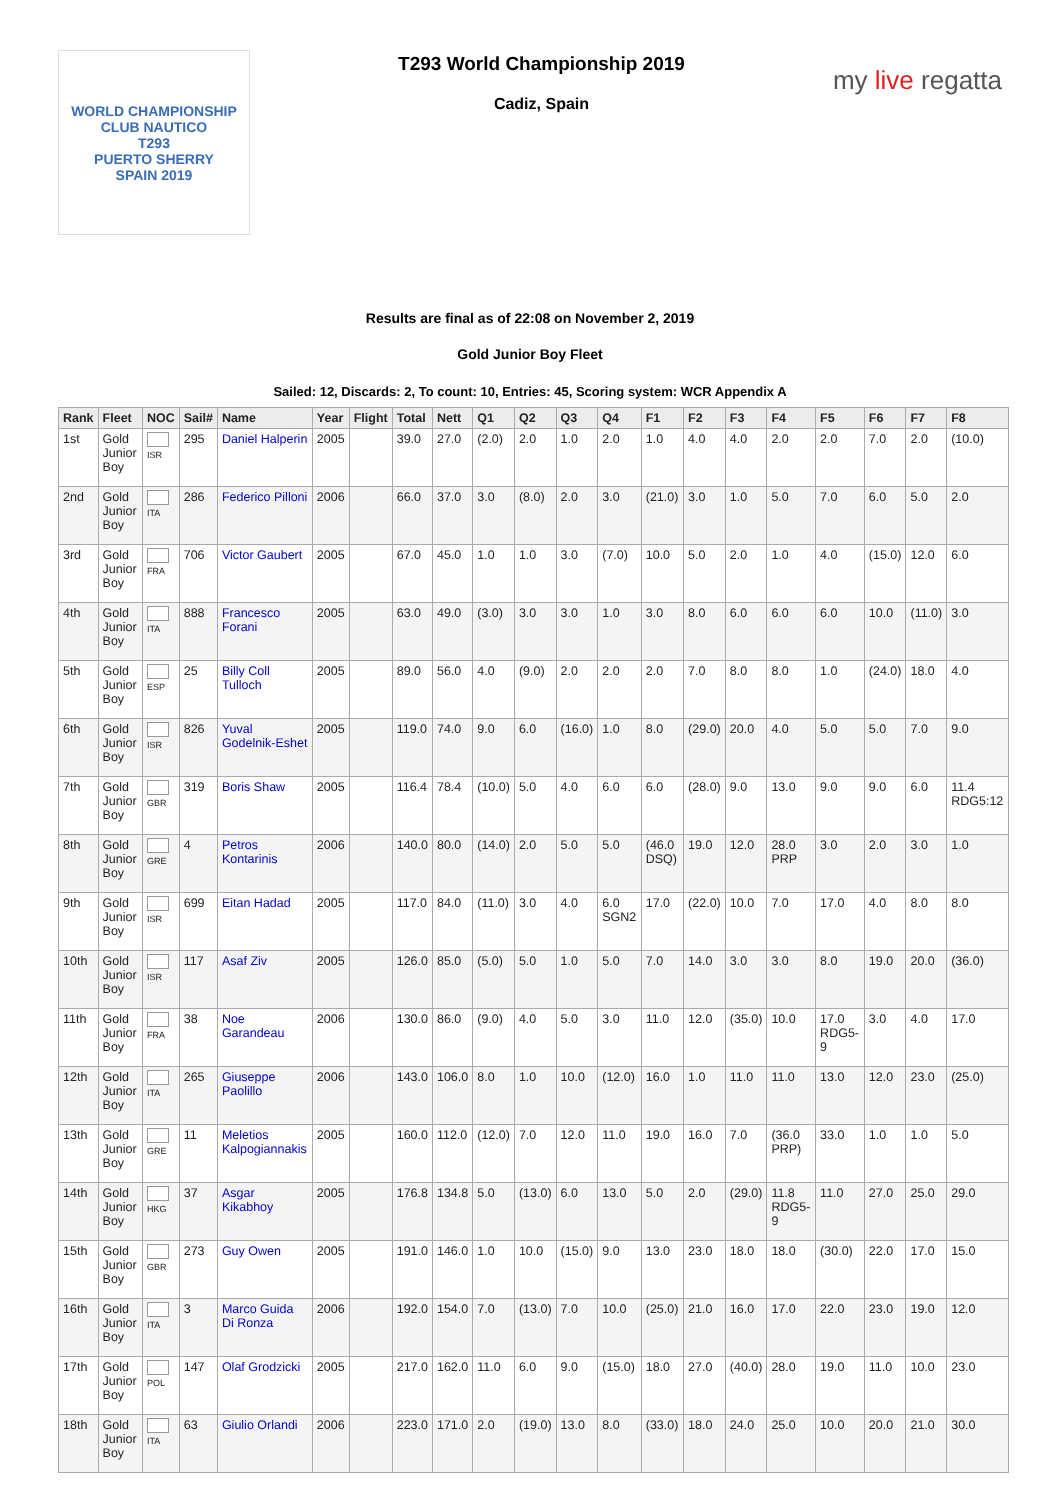WORLD CHAMPIONSHIP
CLUB NAUTICO
T293
PUERTO SHERRY
SPAIN 2019
T293 World Championship 2019
Cadiz, Spain
my live regatta
Results are final as of 22:08 on November 2, 2019
Gold Junior Boy Fleet
Sailed: 12, Discards: 2, To count: 10, Entries: 45, Scoring system: WCR Appendix A
| Rank | Fleet | NOC | Sail# | Name | Year | Flight | Total | Nett | Q1 | Q2 | Q3 | Q4 | F1 | F2 | F3 | F4 | F5 | F6 | F7 | F8 |
| --- | --- | --- | --- | --- | --- | --- | --- | --- | --- | --- | --- | --- | --- | --- | --- | --- | --- | --- | --- | --- |
| 1st | Gold Junior Boy | ISR | 295 | Daniel Halperin | 2005 | | 39.0 | 27.0 | (2.0) | 2.0 | 1.0 | 2.0 | 1.0 | 4.0 | 4.0 | 2.0 | 2.0 | 7.0 | 2.0 | (10.0) |
| 2nd | Gold Junior Boy | ITA | 286 | Federico Pilloni | 2006 | | 66.0 | 37.0 | 3.0 | (8.0) | 2.0 | 3.0 | (21.0) | 3.0 | 1.0 | 5.0 | 7.0 | 6.0 | 5.0 | 2.0 |
| 3rd | Gold Junior Boy | FRA | 706 | Victor Gaubert | 2005 | | 67.0 | 45.0 | 1.0 | 1.0 | 3.0 | (7.0) | 10.0 | 5.0 | 2.0 | 1.0 | 4.0 | (15.0) | 12.0 | 6.0 |
| 4th | Gold Junior Boy | ITA | 888 | Francesco Forani | 2005 | | 63.0 | 49.0 | (3.0) | 3.0 | 3.0 | 1.0 | 3.0 | 8.0 | 6.0 | 6.0 | 6.0 | 10.0 | (11.0) | 3.0 |
| 5th | Gold Junior Boy | ESP | 25 | Billy Coll Tulloch | 2005 | | 89.0 | 56.0 | 4.0 | (9.0) | 2.0 | 2.0 | 2.0 | 7.0 | 8.0 | 8.0 | 1.0 | (24.0) | 18.0 | 4.0 |
| 6th | Gold Junior Boy | ISR | 826 | Yuval Godelnik-Eshet | 2005 | | 119.0 | 74.0 | 9.0 | 6.0 | (16.0) | 1.0 | 8.0 | (29.0) | 20.0 | 4.0 | 5.0 | 5.0 | 7.0 | 9.0 |
| 7th | Gold Junior Boy | GBR | 319 | Boris Shaw | 2005 | | 116.4 | 78.4 | (10.0) | 5.0 | 4.0 | 6.0 | 6.0 | (28.0) | 9.0 | 13.0 | 9.0 | 9.0 | 6.0 | 11.4 RDG5:12 |
| 8th | Gold Junior Boy | GRE | 4 | Petros Kontarinis | 2006 | | 140.0 | 80.0 | (14.0) | 2.0 | 5.0 | 5.0 | (46.0 DSQ) | 19.0 | 12.0 | 28.0 PRP | 3.0 | 2.0 | 3.0 | 1.0 |
| 9th | Gold Junior Boy | ISR | 699 | Eitan Hadad | 2005 | | 117.0 | 84.0 | (11.0) | 3.0 | 4.0 | 6.0 SGN2 | 17.0 | (22.0) | 10.0 | 7.0 | 17.0 | 4.0 | 8.0 | 8.0 |
| 10th | Gold Junior Boy | ISR | 117 | Asaf Ziv | 2005 | | 126.0 | 85.0 | (5.0) | 5.0 | 1.0 | 5.0 | 7.0 | 14.0 | 3.0 | 3.0 | 8.0 | 19.0 | 20.0 | (36.0) |
| 11th | Gold Junior Boy | FRA | 38 | Noe Garandeau | 2006 | | 130.0 | 86.0 | (9.0) | 4.0 | 5.0 | 3.0 | 11.0 | 12.0 | (35.0) | 10.0 | 17.0 RDG5-9 | 3.0 | 4.0 | 17.0 |
| 12th | Gold Junior Boy | ITA | 265 | Giuseppe Paolillo | 2006 | | 143.0 | 106.0 | 8.0 | 1.0 | 10.0 | (12.0) | 16.0 | 1.0 | 11.0 | 11.0 | 13.0 | 12.0 | 23.0 | (25.0) |
| 13th | Gold Junior Boy | GRE | 11 | Meletios Kalpogiannakis | 2005 | | 160.0 | 112.0 | (12.0) | 7.0 | 12.0 | 11.0 | 19.0 | 16.0 | 7.0 | (36.0 PRP) | 33.0 | 1.0 | 1.0 | 5.0 |
| 14th | Gold Junior Boy | HKG | 37 | Asgar Kikabhoy | 2005 | | 176.8 | 134.8 | 5.0 | (13.0) | 6.0 | 13.0 | 5.0 | 2.0 | (29.0) | 11.8 RDG5-9 | 11.0 | 27.0 | 25.0 | 29.0 |
| 15th | Gold Junior Boy | GBR | 273 | Guy Owen | 2005 | | 191.0 | 146.0 | 1.0 | 10.0 | (15.0) | 9.0 | 13.0 | 23.0 | 18.0 | 18.0 | (30.0) | 22.0 | 17.0 | 15.0 |
| 16th | Gold Junior Boy | ITA | 3 | Marco Guida Di Ronza | 2006 | | 192.0 | 154.0 | 7.0 | (13.0) | 7.0 | 10.0 | (25.0) | 21.0 | 16.0 | 17.0 | 22.0 | 23.0 | 19.0 | 12.0 |
| 17th | Gold Junior Boy | POL | 147 | Olaf Grodzicki | 2005 | | 217.0 | 162.0 | 11.0 | 6.0 | 9.0 | (15.0) | 18.0 | 27.0 | (40.0) | 28.0 | 19.0 | 11.0 | 10.0 | 23.0 |
| 18th | Gold Junior Boy | ITA | 63 | Giulio Orlandi | 2006 | | 223.0 | 171.0 | 2.0 | (19.0) | 13.0 | 8.0 | (33.0) | 18.0 | 24.0 | 25.0 | 10.0 | 20.0 | 21.0 | 30.0 |